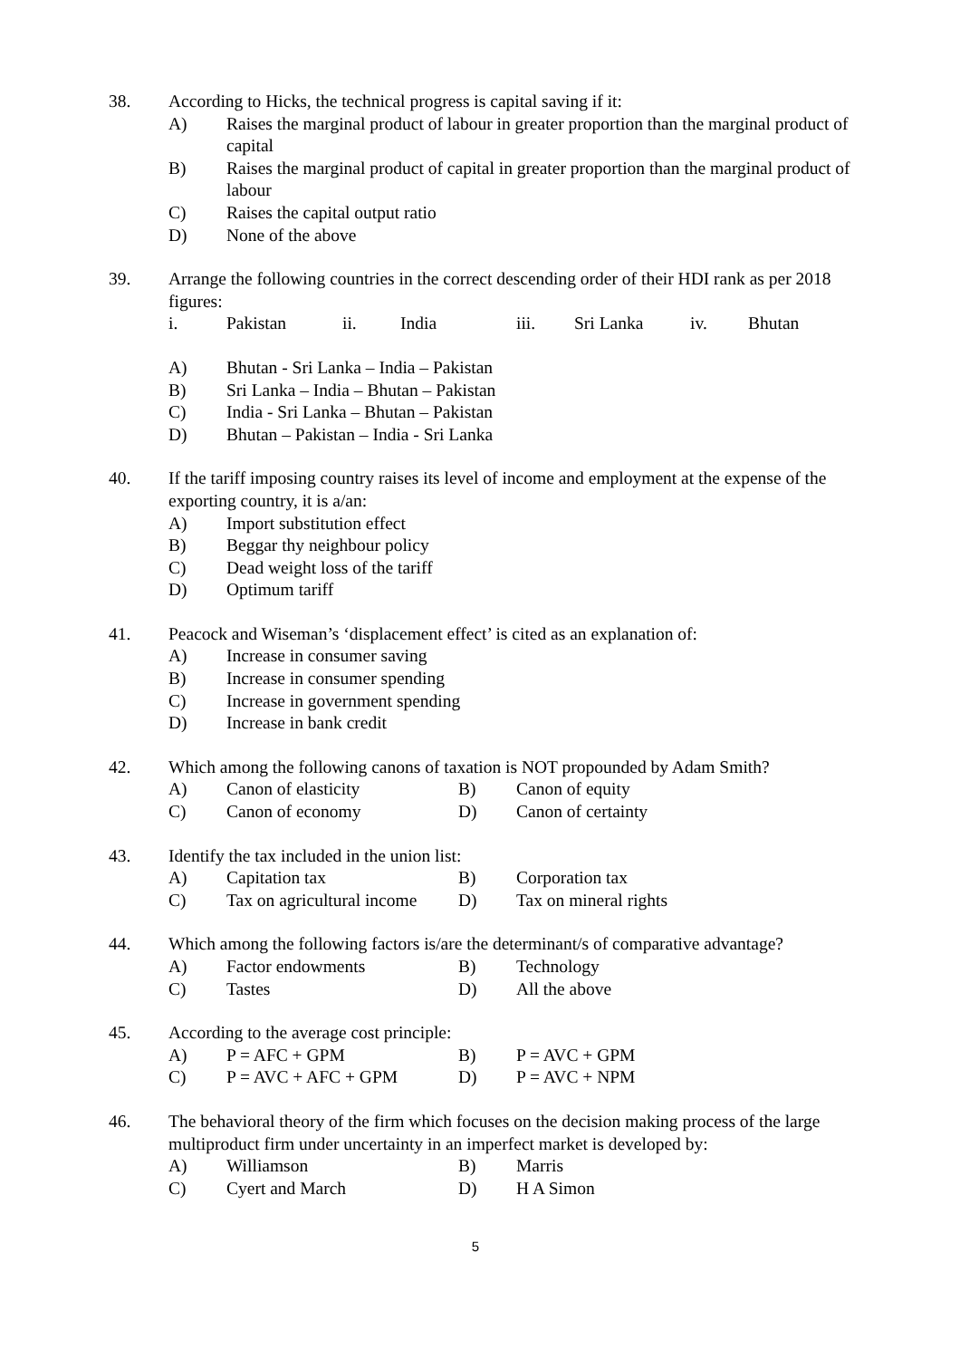38. According to Hicks, the technical progress is capital saving if it:
A) Raises the marginal product of labour in greater proportion than the marginal product of capital
B) Raises the marginal product of capital in greater proportion than the marginal product of labour
C) Raises the capital output ratio
D) None of the above
39. Arrange the following countries in the correct descending order of their HDI rank as per 2018 figures:
i. Pakistan ii. India iii. Sri Lanka iv. Bhutan
A) Bhutan - Sri Lanka – India – Pakistan
B) Sri Lanka – India – Bhutan – Pakistan
C) India - Sri Lanka – Bhutan – Pakistan
D) Bhutan – Pakistan – India - Sri Lanka
40. If the tariff imposing country raises its level of income and employment at the expense of the exporting country, it is a/an:
A) Import substitution effect
B) Beggar thy neighbour policy
C) Dead weight loss of the tariff
D) Optimum tariff
41. Peacock and Wiseman’s ‘displacement effect’ is cited as an explanation of:
A) Increase in consumer saving
B) Increase in consumer spending
C) Increase in government spending
D) Increase in bank credit
42. Which among the following canons of taxation is NOT propounded by Adam Smith?
A) Canon of elasticity B) Canon of equity
C) Canon of economy D) Canon of certainty
43. Identify the tax included in the union list:
A) Capitation tax B) Corporation tax
C) Tax on agricultural income D) Tax on mineral rights
44. Which among the following factors is/are the determinant/s of comparative advantage?
A) Factor endowments B) Technology
C) Tastes D) All the above
45. According to the average cost principle:
A) P = AFC + GPM B) P = AVC + GPM
C) P = AVC + AFC + GPM D) P = AVC + NPM
46. The behavioral theory of the firm which focuses on the decision making process of the large multiproduct firm under uncertainty in an imperfect market is developed by:
A) Williamson B) Marris
C) Cyert and March D) H A Simon
5